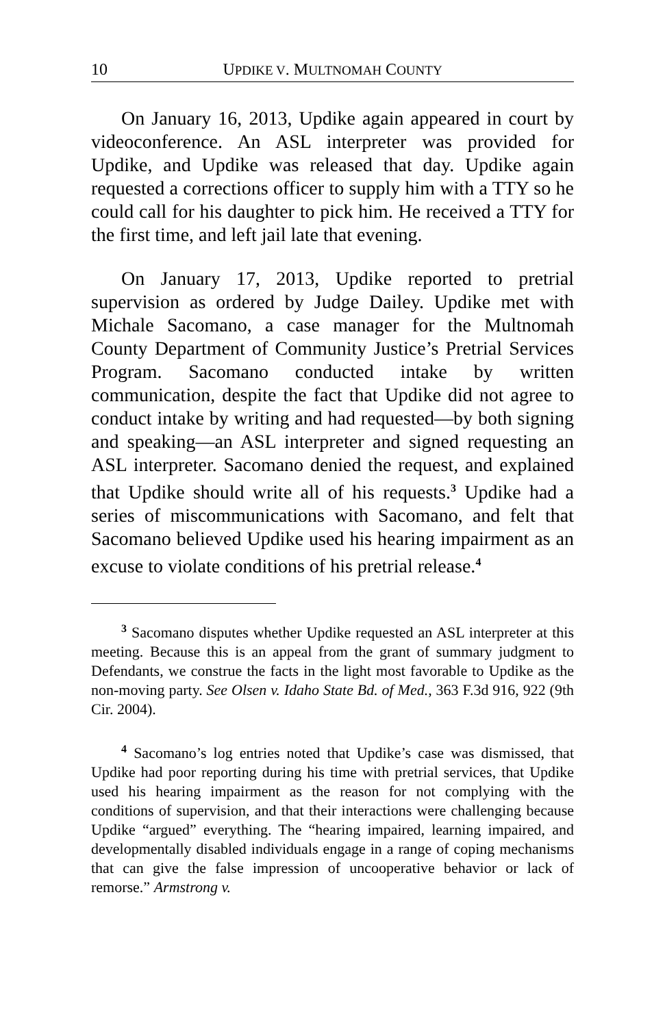10 UPDIKE V. MULTNOMAH COUNTY
On January 16, 2013, Updike again appeared in court by videoconference. An ASL interpreter was provided for Updike, and Updike was released that day. Updike again requested a corrections officer to supply him with a TTY so he could call for his daughter to pick him. He received a TTY for the first time, and left jail late that evening.
On January 17, 2013, Updike reported to pretrial supervision as ordered by Judge Dailey. Updike met with Michale Sacomano, a case manager for the Multnomah County Department of Community Justice’s Pretrial Services Program. Sacomano conducted intake by written communication, despite the fact that Updike did not agree to conduct intake by writing and had requested—by both signing and speaking—an ASL interpreter and signed requesting an ASL interpreter. Sacomano denied the request, and explained that Updike should write all of his requests.<sup>3</sup> Updike had a series of miscommunications with Sacomano, and felt that Sacomano believed Updike used his hearing impairment as an excuse to violate conditions of his pretrial release.<sup>4</sup>
<sup>3</sup> Sacomano disputes whether Updike requested an ASL interpreter at this meeting. Because this is an appeal from the grant of summary judgment to Defendants, we construe the facts in the light most favorable to Updike as the non-moving party. See Olsen v. Idaho State Bd. of Med., 363 F.3d 916, 922 (9th Cir. 2004).
<sup>4</sup> Sacomano’s log entries noted that Updike’s case was dismissed, that Updike had poor reporting during his time with pretrial services, that Updike used his hearing impairment as the reason for not complying with the conditions of supervision, and that their interactions were challenging because Updike “argued” everything. The “hearing impaired, learning impaired, and developmentally disabled individuals engage in a range of coping mechanisms that can give the false impression of uncooperative behavior or lack of remorse.” Armstrong v.